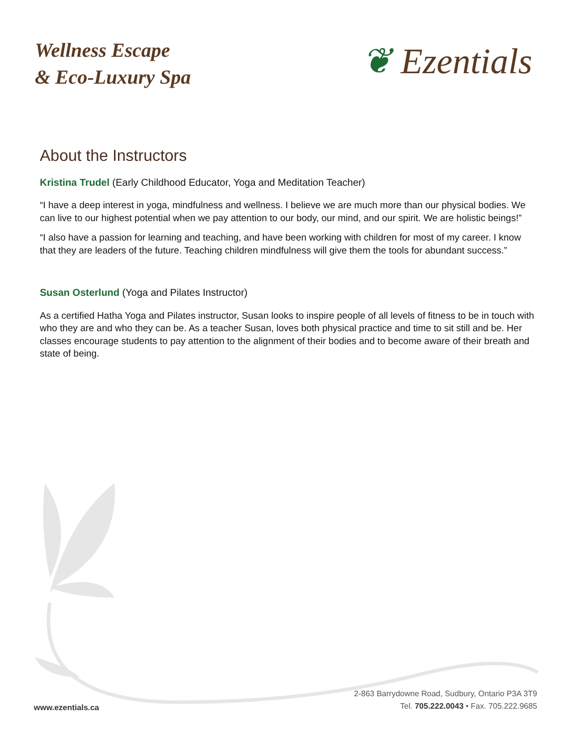Wellness Escape
& Eco-Luxury Spa
❦ Ezentials
About the Instructors
Kristina Trudel (Early Childhood Educator, Yoga and Meditation Teacher)
“I have a deep interest in yoga, mindfulness and wellness. I believe we are much more than our physical bodies. We can live to our highest potential when we pay attention to our body, our mind, and our spirit. We are holistic beings!”
“I also have a passion for learning and teaching, and have been working with children for most of my career. I know that they are leaders of the future. Teaching children mindfulness will give them the tools for abundant success.”
Susan Osterlund (Yoga and Pilates Instructor)
As a certified Hatha Yoga and Pilates instructor, Susan looks to inspire people of all levels of fitness to be in touch with who they are and who they can be. As a teacher Susan, loves both physical practice and time to sit still and be. Her classes encourage students to pay attention to the alignment of their bodies and to become aware of their breath and state of being.
www.ezentials.ca
2-863 Barrydowne Road, Sudbury, Ontario P3A 3T9
Tel. 705.222.0043 • Fax. 705.222.9685